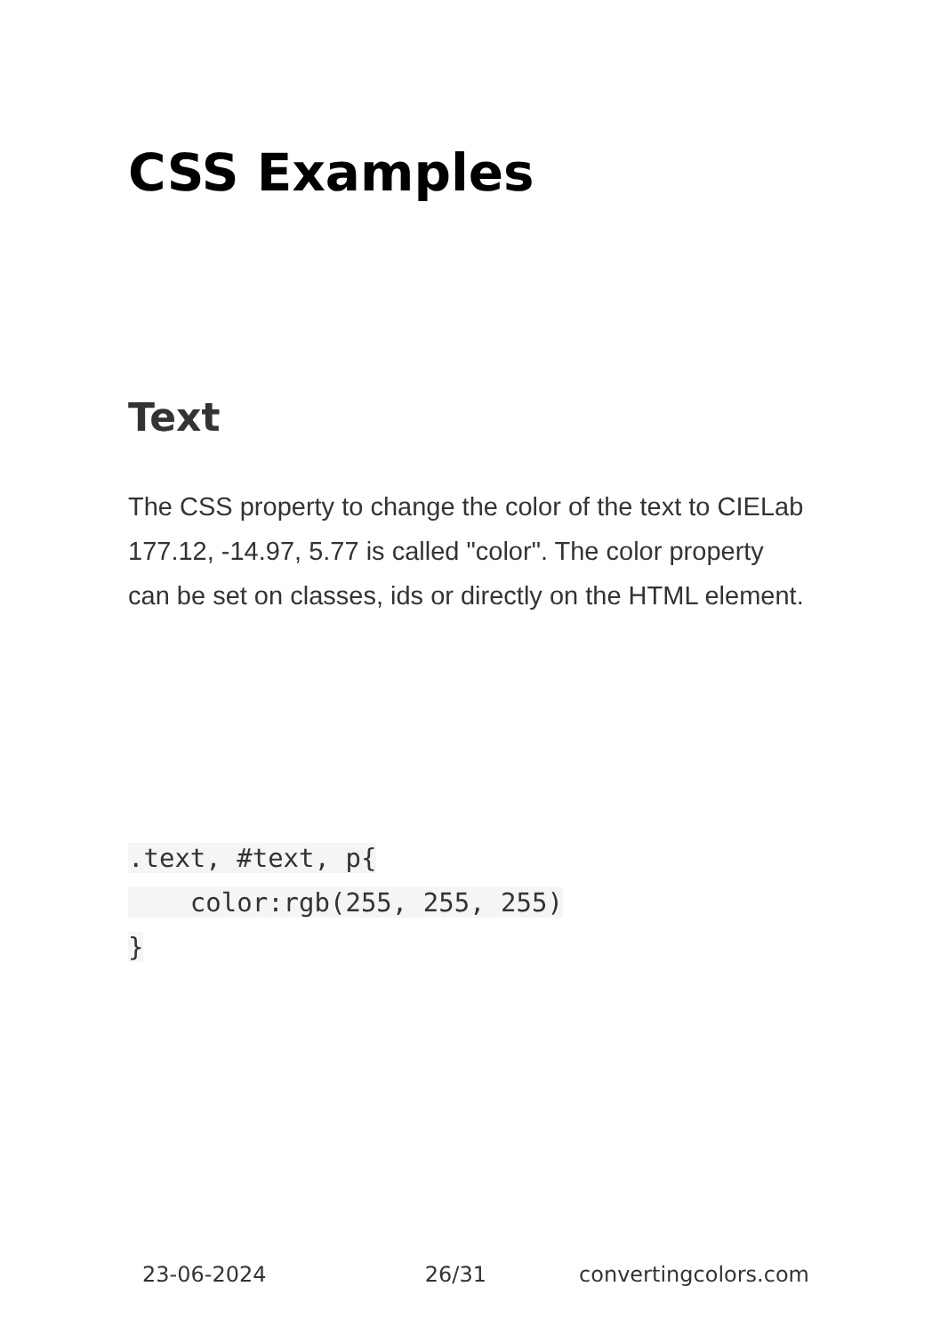CSS Examples
Text
The CSS property to change the color of the text to CIELab 177.12, -14.97, 5.77 is called "color". The color property can be set on classes, ids or directly on the HTML element.
.text, #text, p{
    color:rgb(255, 255, 255)
}
23-06-2024 26/31 convertingcolors.com